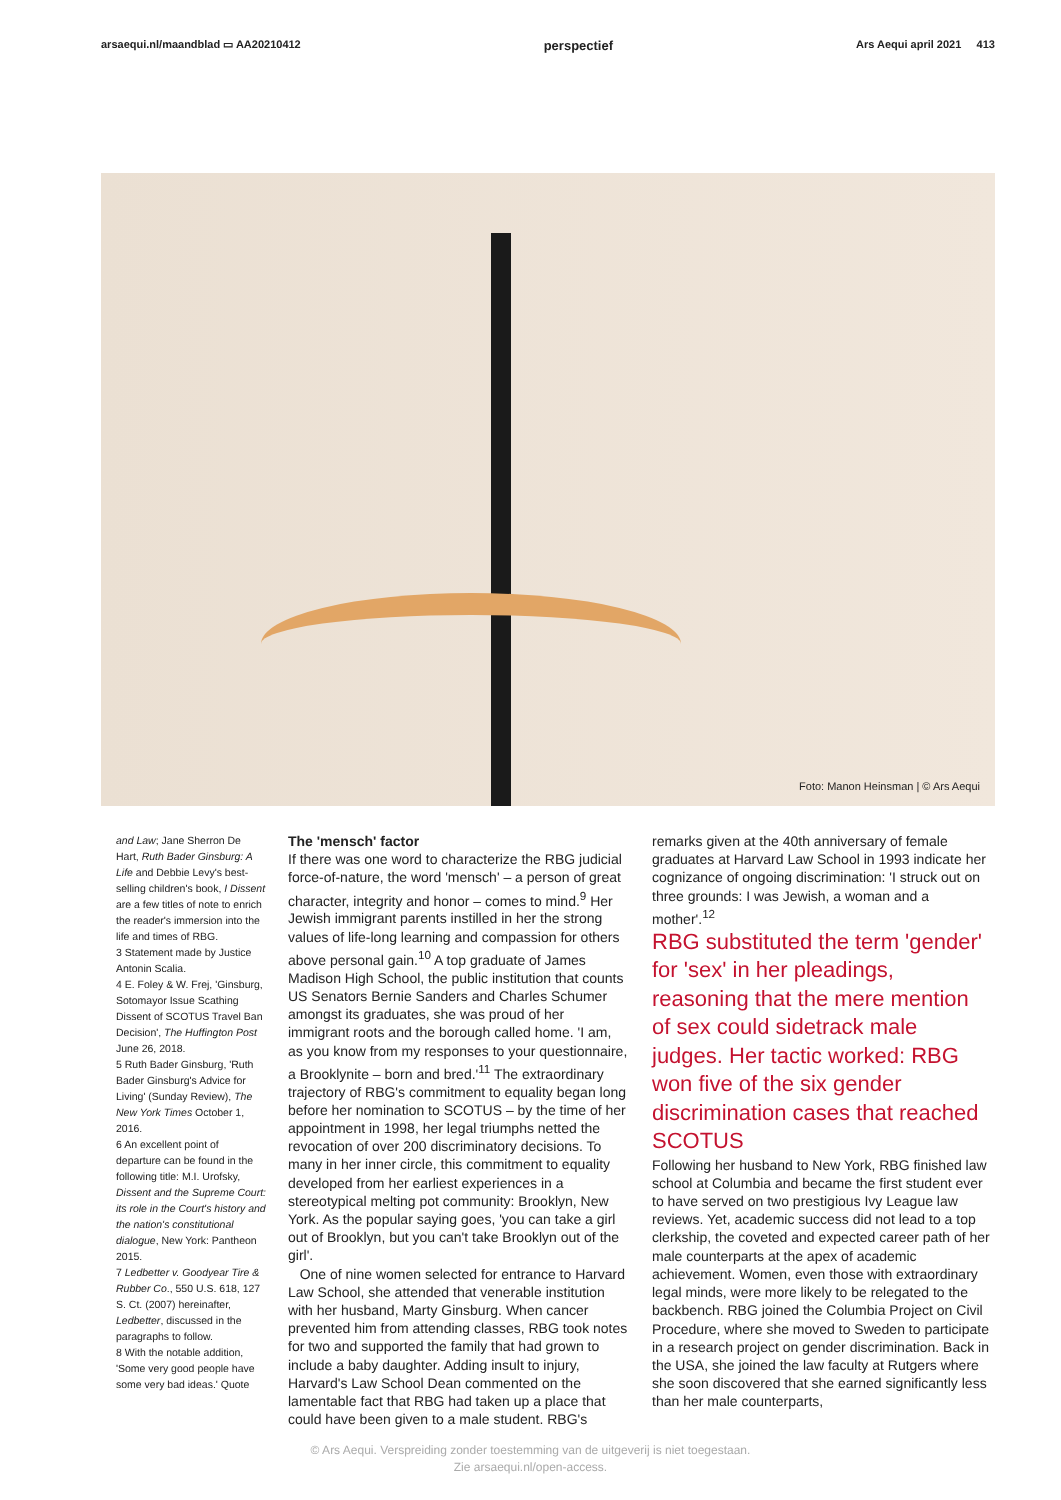arsaequi.nl/maandblad ▭ AA20210412 perspectief Ars Aequi april 2021 413
Foto: Manon Heinsman | © Ars Aequi
and Law; Jane Sherron De Hart, Ruth Bader Ginsburg: A Life and Debbie Levy's best-selling children's book, I Dissent are a few titles of note to enrich the reader's immersion into the life and times of RBG.
3 Statement made by Justice Antonin Scalia.
4 E. Foley & W. Frej, 'Ginsburg, Sotomayor Issue Scathing Dissent of SCOTUS Travel Ban Decision', The Huffington Post June 26, 2018.
5 Ruth Bader Ginsburg, 'Ruth Bader Ginsburg's Advice for Living' (Sunday Review), The New York Times October 1, 2016.
6 An excellent point of departure can be found in the following title: M.I. Urofsky, Dissent and the Supreme Court: its role in the Court's history and the nation's constitutional dialogue, New York: Pantheon 2015.
7 Ledbetter v. Goodyear Tire & Rubber Co., 550 U.S. 618, 127 S. Ct. (2007) hereinafter, Ledbetter, discussed in the paragraphs to follow.
8 With the notable addition, 'Some very good people have some very bad ideas.' Quote
The 'mensch' factor
If there was one word to characterize the RBG judicial force-of-nature, the word 'mensch' – a person of great character, integrity and honor – comes to mind.<sup>9</sup> Her Jewish immigrant parents instilled in her the strong values of life-long learning and compassion for others above personal gain.<sup>10</sup> A top graduate of James Madison High School, the public institution that counts US Senators Bernie Sanders and Charles Schumer amongst its graduates, she was proud of her immigrant roots and the borough called home. 'I am, as you know from my responses to your questionnaire, a Brooklynite – born and bred.'<sup>11</sup> The extraordinary trajectory of RBG's commitment to equality began long before her nomination to SCOTUS – by the time of her appointment in 1998, her legal triumphs netted the revocation of over 200 discriminatory decisions. To many in her inner circle, this commitment to equality developed from her earliest experiences in a stereotypical melting pot community: Brooklyn, New York. As the popular saying goes, 'you can take a girl out of Brooklyn, but you can't take Brooklyn out of the girl'.
One of nine women selected for entrance to Harvard Law School, she attended that venerable institution with her husband, Marty Ginsburg. When cancer prevented him from attending classes, RBG took notes for two and supported the family that had grown to include a baby daughter. Adding insult to injury, Harvard's Law School Dean commented on the lamentable fact that RBG had taken up a place that could have been given to a male student. RBG's
remarks given at the 40th anniversary of female graduates at Harvard Law School in 1993 indicate her cognizance of ongoing discrimination: 'I struck out on three grounds: I was Jewish, a woman and a mother'.<sup>12</sup>
RBG substituted the term 'gender' for 'sex' in her pleadings, reasoning that the mere mention of sex could sidetrack male judges. Her tactic worked: RBG won five of the six gender discrimination cases that reached SCOTUS
Following her husband to New York, RBG finished law school at Columbia and became the first student ever to have served on two prestigious Ivy League law reviews. Yet, academic success did not lead to a top clerkship, the coveted and expected career path of her male counterparts at the apex of academic achievement. Women, even those with extraordinary legal minds, were more likely to be relegated to the backbench. RBG joined the Columbia Project on Civil Procedure, where she moved to Sweden to participate in a research project on gender discrimination. Back in the USA, she joined the law faculty at Rutgers where she soon discovered that she earned significantly less than her male counterparts,
© Ars Aequi. Verspreiding zonder toestemming van de uitgeverij is niet toegestaan.
Zie arsaequi.nl/open-access.